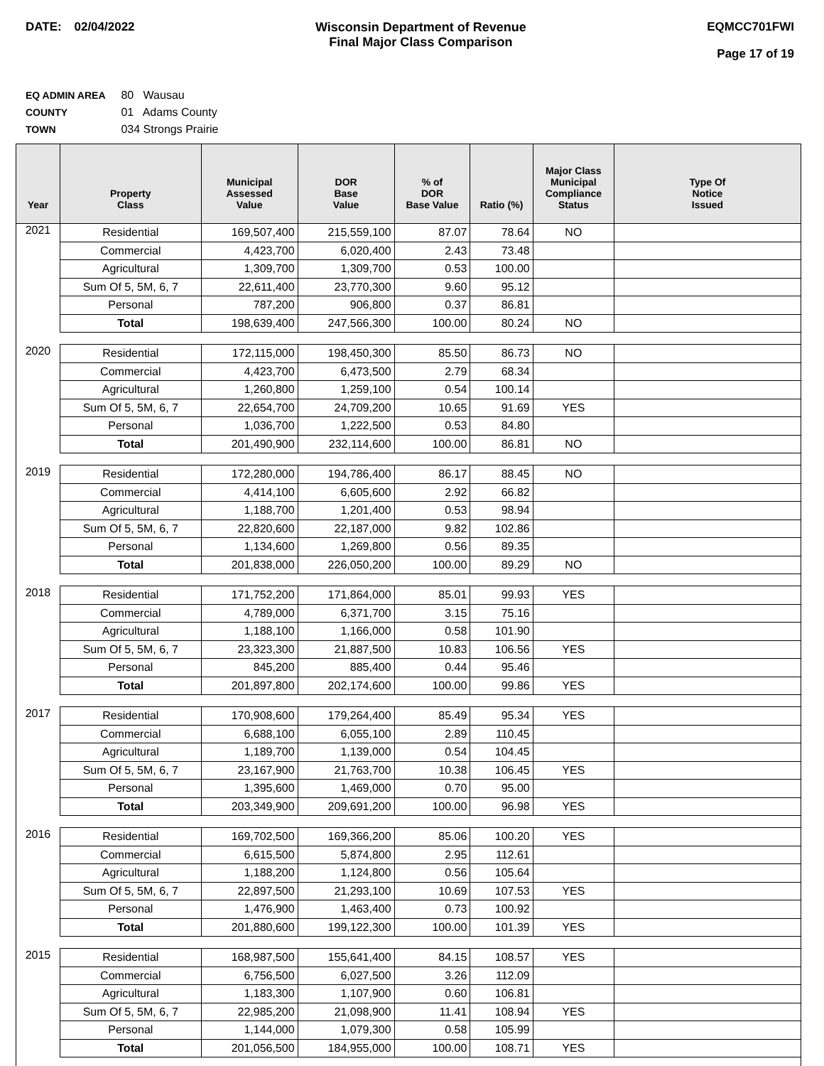DATE: 02/04/2022 Wisconsin Department of Revenue
Final Major Class Comparison
EQMCC701FWI
Page 17 of 19
EQ ADMIN AREA 80 Wausau
COUNTY 01 Adams County
TOWN 034 Strongs Prairie
| Year | Property Class | Municipal Assessed Value | DOR Base Value | % of DOR Base Value | Ratio (%) | Major Class Municipal Compliance Status | Type Of Notice Issued |
| --- | --- | --- | --- | --- | --- | --- | --- |
| 2021 | Residential | 169,507,400 | 215,559,100 | 87.07 | 78.64 | NO | |
| | Commercial | 4,423,700 | 6,020,400 | 2.43 | 73.48 | | |
| | Agricultural | 1,309,700 | 1,309,700 | 0.53 | 100.00 | | |
| | Sum Of 5, 5M, 6, 7 | 22,611,400 | 23,770,300 | 9.60 | 95.12 | | |
| | Personal | 787,200 | 906,800 | 0.37 | 86.81 | | |
| | Total | 198,639,400 | 247,566,300 | 100.00 | 80.24 | NO | |
| 2020 | Residential | 172,115,000 | 198,450,300 | 85.50 | 86.73 | NO | |
| | Commercial | 4,423,700 | 6,473,500 | 2.79 | 68.34 | | |
| | Agricultural | 1,260,800 | 1,259,100 | 0.54 | 100.14 | | |
| | Sum Of 5, 5M, 6, 7 | 22,654,700 | 24,709,200 | 10.65 | 91.69 | YES | |
| | Personal | 1,036,700 | 1,222,500 | 0.53 | 84.80 | | |
| | Total | 201,490,900 | 232,114,600 | 100.00 | 86.81 | NO | |
| 2019 | Residential | 172,280,000 | 194,786,400 | 86.17 | 88.45 | NO | |
| | Commercial | 4,414,100 | 6,605,600 | 2.92 | 66.82 | | |
| | Agricultural | 1,188,700 | 1,201,400 | 0.53 | 98.94 | | |
| | Sum Of 5, 5M, 6, 7 | 22,820,600 | 22,187,000 | 9.82 | 102.86 | | |
| | Personal | 1,134,600 | 1,269,800 | 0.56 | 89.35 | | |
| | Total | 201,838,000 | 226,050,200 | 100.00 | 89.29 | NO | |
| 2018 | Residential | 171,752,200 | 171,864,000 | 85.01 | 99.93 | YES | |
| | Commercial | 4,789,000 | 6,371,700 | 3.15 | 75.16 | | |
| | Agricultural | 1,188,100 | 1,166,000 | 0.58 | 101.90 | | |
| | Sum Of 5, 5M, 6, 7 | 23,323,300 | 21,887,500 | 10.83 | 106.56 | YES | |
| | Personal | 845,200 | 885,400 | 0.44 | 95.46 | | |
| | Total | 201,897,800 | 202,174,600 | 100.00 | 99.86 | YES | |
| 2017 | Residential | 170,908,600 | 179,264,400 | 85.49 | 95.34 | YES | |
| | Commercial | 6,688,100 | 6,055,100 | 2.89 | 110.45 | | |
| | Agricultural | 1,189,700 | 1,139,000 | 0.54 | 104.45 | | |
| | Sum Of 5, 5M, 6, 7 | 23,167,900 | 21,763,700 | 10.38 | 106.45 | YES | |
| | Personal | 1,395,600 | 1,469,000 | 0.70 | 95.00 | | |
| | Total | 203,349,900 | 209,691,200 | 100.00 | 96.98 | YES | |
| 2016 | Residential | 169,702,500 | 169,366,200 | 85.06 | 100.20 | YES | |
| | Commercial | 6,615,500 | 5,874,800 | 2.95 | 112.61 | | |
| | Agricultural | 1,188,200 | 1,124,800 | 0.56 | 105.64 | | |
| | Sum Of 5, 5M, 6, 7 | 22,897,500 | 21,293,100 | 10.69 | 107.53 | YES | |
| | Personal | 1,476,900 | 1,463,400 | 0.73 | 100.92 | | |
| | Total | 201,880,600 | 199,122,300 | 100.00 | 101.39 | YES | |
| 2015 | Residential | 168,987,500 | 155,641,400 | 84.15 | 108.57 | YES | |
| | Commercial | 6,756,500 | 6,027,500 | 3.26 | 112.09 | | |
| | Agricultural | 1,183,300 | 1,107,900 | 0.60 | 106.81 | | |
| | Sum Of 5, 5M, 6, 7 | 22,985,200 | 21,098,900 | 11.41 | 108.94 | YES | |
| | Personal | 1,144,000 | 1,079,300 | 0.58 | 105.99 | | |
| | Total | 201,056,500 | 184,955,000 | 100.00 | 108.71 | YES | |